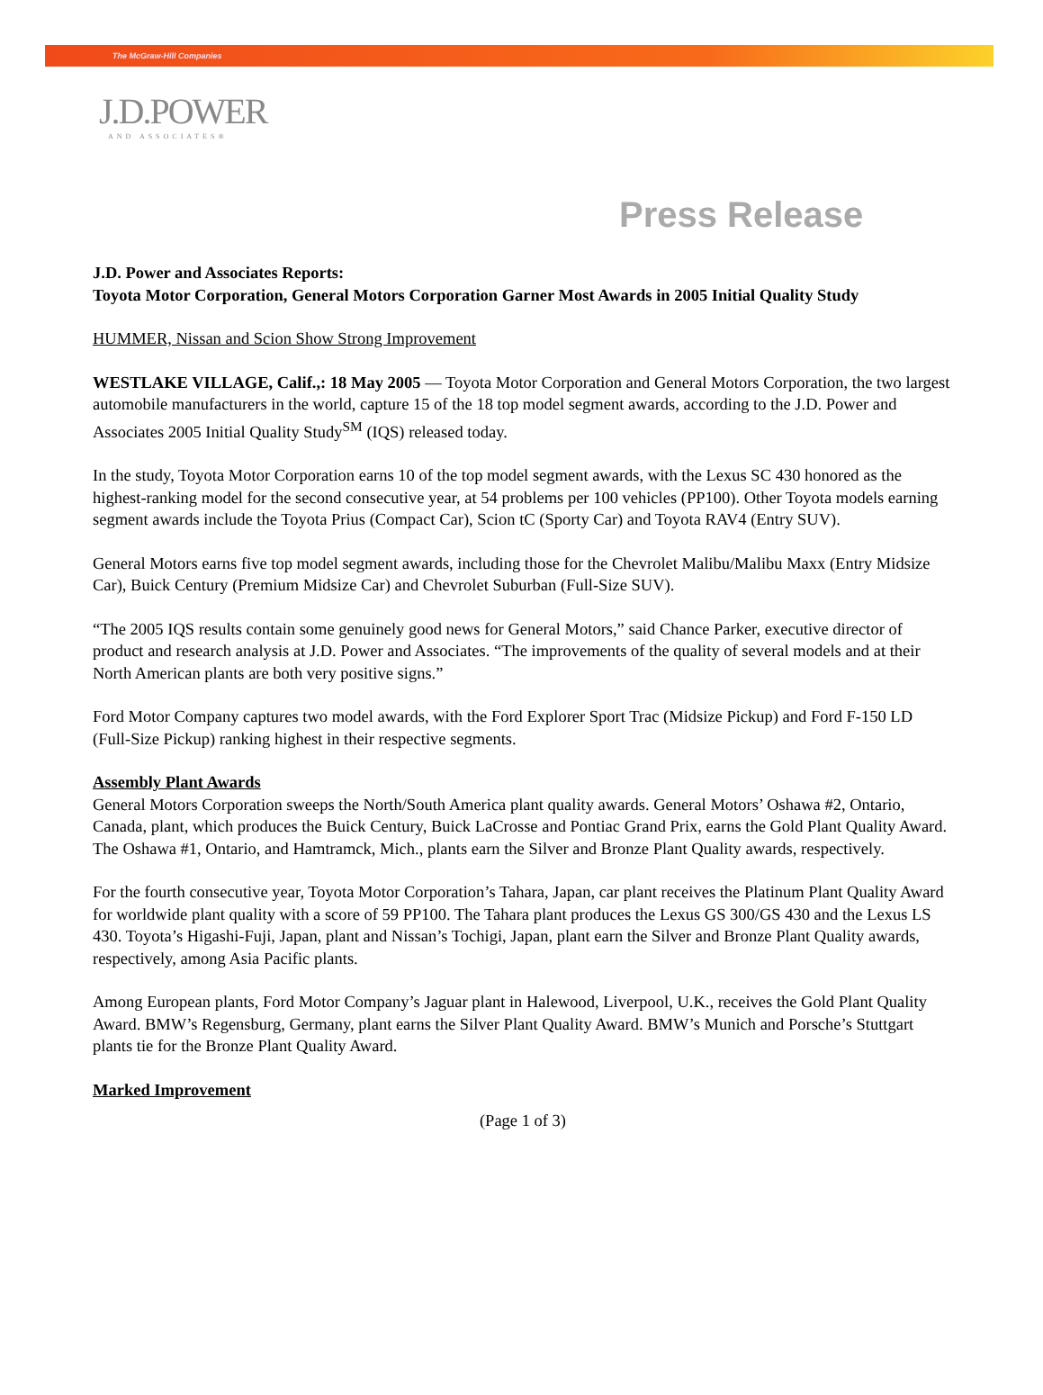The McGraw-Hill Companies
J.D.POWER
AND ASSOCIATES®
Press Release
J.D. Power and Associates Reports:
Toyota Motor Corporation, General Motors Corporation Garner Most Awards in 2005 Initial Quality Study
HUMMER, Nissan and Scion Show Strong Improvement
WESTLAKE VILLAGE, Calif.,: 18 May 2005 — Toyota Motor Corporation and General Motors Corporation, the two largest automobile manufacturers in the world, capture 15 of the 18 top model segment awards, according to the J.D. Power and Associates 2005 Initial Quality Study<sup>SM</sup> (IQS) released today.
In the study, Toyota Motor Corporation earns 10 of the top model segment awards, with the Lexus SC 430 honored as the highest-ranking model for the second consecutive year, at 54 problems per 100 vehicles (PP100). Other Toyota models earning segment awards include the Toyota Prius (Compact Car), Scion tC (Sporty Car) and Toyota RAV4 (Entry SUV).
General Motors earns five top model segment awards, including those for the Chevrolet Malibu/Malibu Maxx (Entry Midsize Car), Buick Century (Premium Midsize Car) and Chevrolet Suburban (Full-Size SUV).
“The 2005 IQS results contain some genuinely good news for General Motors,” said Chance Parker, executive director of product and research analysis at J.D. Power and Associates. “The improvements of the quality of several models and at their North American plants are both very positive signs.”
Ford Motor Company captures two model awards, with the Ford Explorer Sport Trac (Midsize Pickup) and Ford F-150 LD (Full-Size Pickup) ranking highest in their respective segments.
Assembly Plant Awards
General Motors Corporation sweeps the North/South America plant quality awards. General Motors’ Oshawa #2, Ontario, Canada, plant, which produces the Buick Century, Buick LaCrosse and Pontiac Grand Prix, earns the Gold Plant Quality Award. The Oshawa #1, Ontario, and Hamtramck, Mich., plants earn the Silver and Bronze Plant Quality awards, respectively.
For the fourth consecutive year, Toyota Motor Corporation’s Tahara, Japan, car plant receives the Platinum Plant Quality Award for worldwide plant quality with a score of 59 PP100. The Tahara plant produces the Lexus GS 300/GS 430 and the Lexus LS 430. Toyota’s Higashi-Fuji, Japan, plant and Nissan’s Tochigi, Japan, plant earn the Silver and Bronze Plant Quality awards, respectively, among Asia Pacific plants.
Among European plants, Ford Motor Company’s Jaguar plant in Halewood, Liverpool, U.K., receives the Gold Plant Quality Award. BMW’s Regensburg, Germany, plant earns the Silver Plant Quality Award. BMW’s Munich and Porsche’s Stuttgart plants tie for the Bronze Plant Quality Award.
Marked Improvement
(Page 1 of 3)